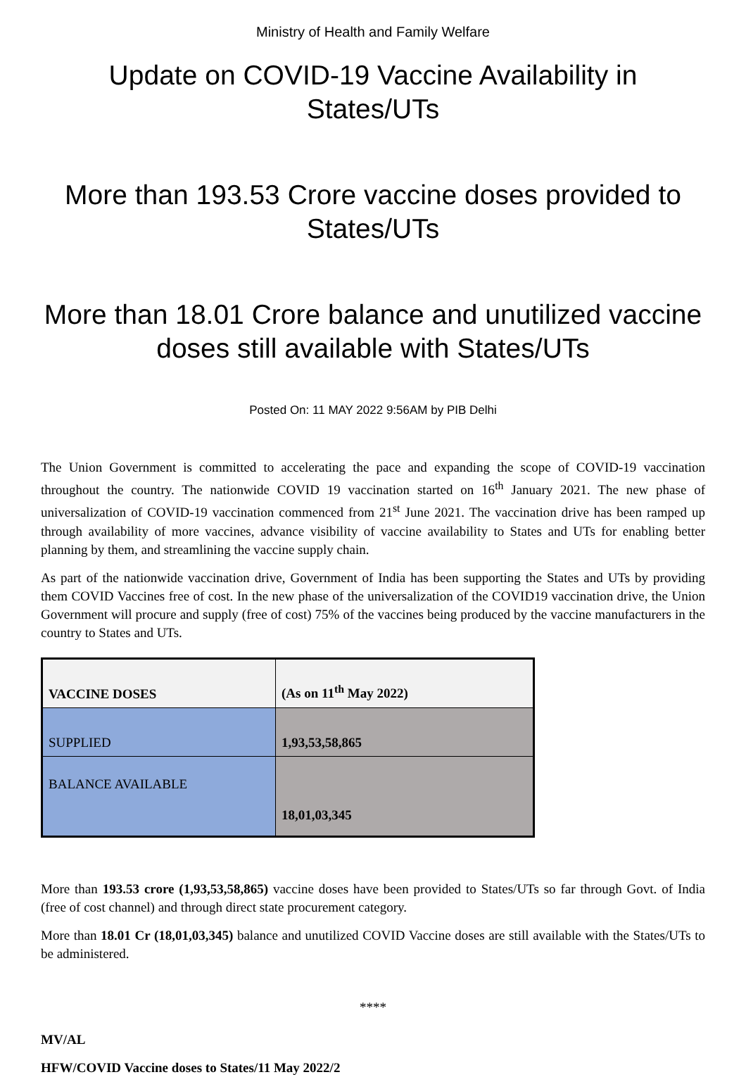Ministry of Health and Family Welfare
Update on COVID-19 Vaccine Availability in States/UTs
More than 193.53 Crore vaccine doses provided to States/UTs
More than 18.01 Crore balance and unutilized vaccine doses still available with States/UTs
Posted On: 11 MAY 2022 9:56AM by PIB Delhi
The Union Government is committed to accelerating the pace and expanding the scope of COVID-19 vaccination throughout the country. The nationwide COVID 19 vaccination started on 16<sup>th</sup> January 2021. The new phase of universalization of COVID-19 vaccination commenced from 21<sup>st</sup> June 2021. The vaccination drive has been ramped up through availability of more vaccines, advance visibility of vaccine availability to States and UTs for enabling better planning by them, and streamlining the vaccine supply chain.
As part of the nationwide vaccination drive, Government of India has been supporting the States and UTs by providing them COVID Vaccines free of cost. In the new phase of the universalization of the COVID19 vaccination drive, the Union Government will procure and supply (free of cost) 75% of the vaccines being produced by the vaccine manufacturers in the country to States and UTs.
| VACCINE DOSES | (As on 11<sup>th</sup> May 2022) |
| SUPPLIED | 1,93,53,58,865 |
| BALANCE AVAILABLE | 18,01,03,345 |
More than 193.53 crore (1,93,53,58,865) vaccine doses have been provided to States/UTs so far through Govt. of India (free of cost channel) and through direct state procurement category.
More than 18.01 Cr (18,01,03,345) balance and unutilized COVID Vaccine doses are still available with the States/UTs to be administered.
****
MV/AL
HFW/COVID Vaccine doses to States/11 May 2022/2